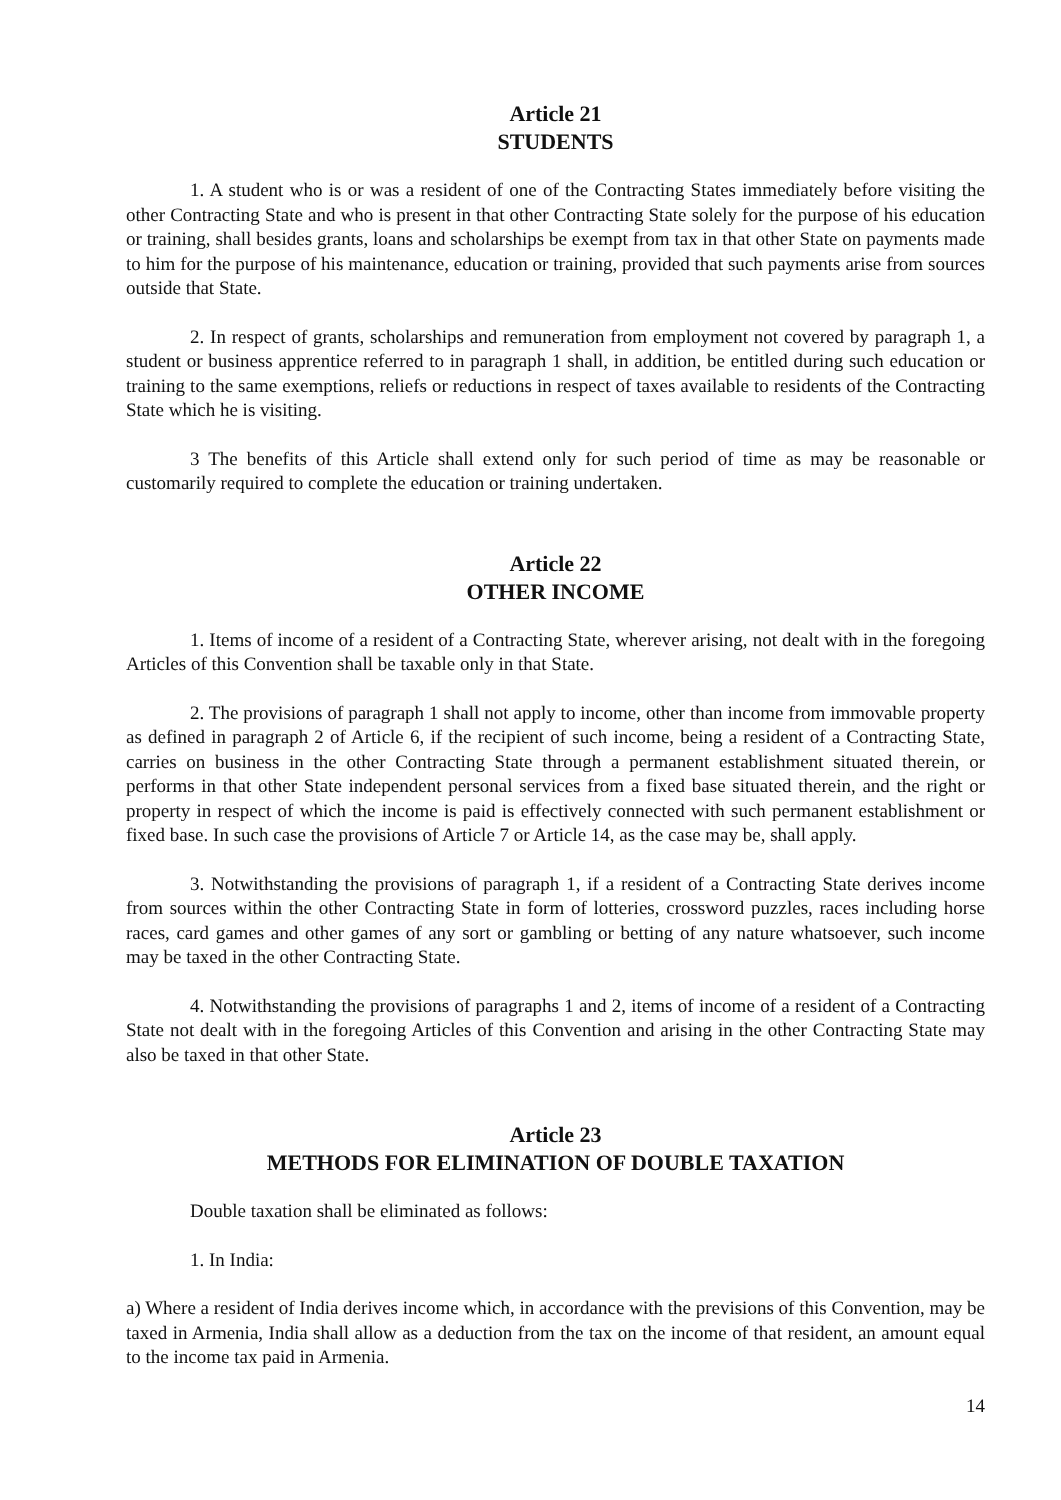Article 21
STUDENTS
1. A student who is or was a resident of one of the Contracting States immediately before visiting the other Contracting State and who is present in that other Contracting State solely for the purpose of his education or training, shall besides grants, loans and scholarships be exempt from tax in that other State on payments made to him for the purpose of his maintenance, education or training, provided that such payments arise from sources outside that State.
2. In respect of grants, scholarships and remuneration from employment not covered by paragraph 1, a student or business apprentice referred to in paragraph 1 shall, in addition, be entitled during such education or training to the same exemptions, reliefs or reductions in respect of taxes available to residents of the Contracting State which he is visiting.
3 The benefits of this Article shall extend only for such period of time as may be reasonable or customarily required to complete the education or training undertaken.
Article 22
OTHER INCOME
1. Items of income of a resident of a Contracting State, wherever arising, not dealt with in the foregoing Articles of this Convention shall be taxable only in that State.
2. The provisions of paragraph 1 shall not apply to income, other than income from immovable property as defined in paragraph 2 of Article 6, if the recipient of such income, being a resident of a Contracting State, carries on business in the other Contracting State through a permanent establishment situated therein, or performs in that other State independent personal services from a fixed base situated therein, and the right or property in respect of which the income is paid is effectively connected with such permanent establishment or fixed base. In such case the provisions of Article 7 or Article 14, as the case may be, shall apply.
3. Notwithstanding the provisions of paragraph 1, if a resident of a Contracting State derives income from sources within the other Contracting State in form of lotteries, crossword puzzles, races including horse races, card games and other games of any sort or gambling or betting of any nature whatsoever, such income may be taxed in the other Contracting State.
4. Notwithstanding the provisions of paragraphs 1 and 2, items of income of a resident of a Contracting State not dealt with in the foregoing Articles of this Convention and arising in the other Contracting State may also be taxed in that other State.
Article 23
METHODS FOR ELIMINATION OF DOUBLE TAXATION
Double taxation shall be eliminated as follows:
1. In India:
a) Where a resident of India derives income which, in accordance with the previsions of this Convention, may be taxed in Armenia, India shall allow as a deduction from the tax on the income of that resident, an amount equal to the income tax paid in Armenia.
14